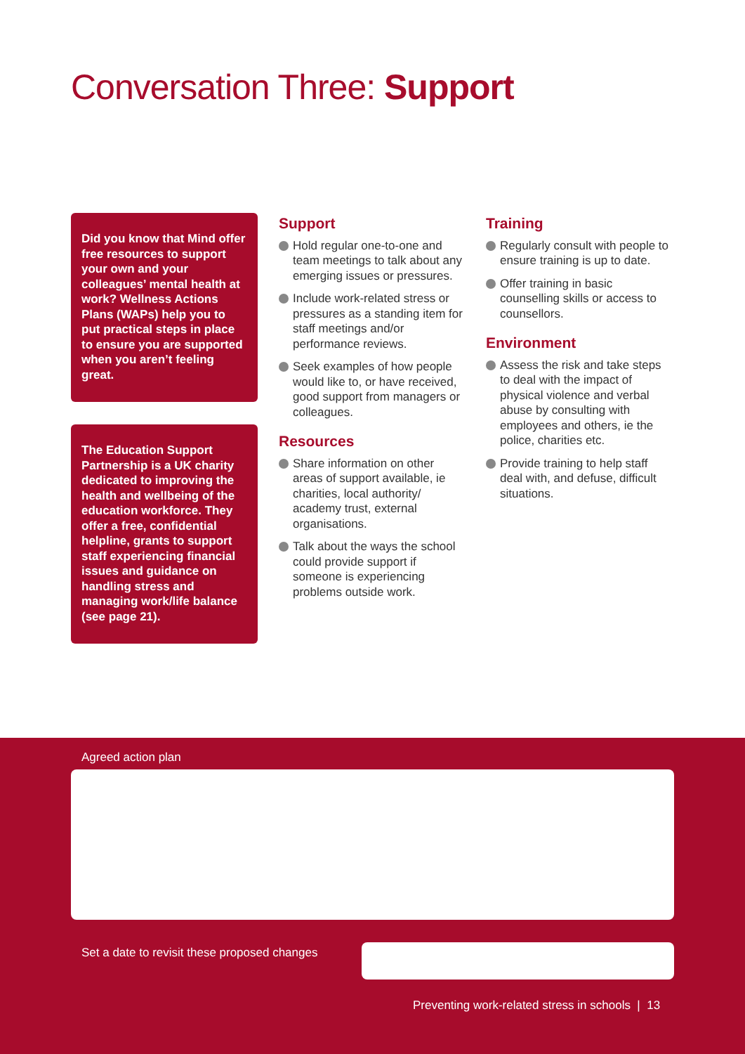Conversation Three: Support
Did you know that Mind offer free resources to support your own and your colleagues’ mental health at work? Wellness Actions Plans (WAPs) help you to put practical steps in place to ensure you are supported when you aren’t feeling great.
The Education Support Partnership is a UK charity dedicated to improving the health and wellbeing of the education workforce. They offer a free, confidential helpline, grants to support staff experiencing financial issues and guidance on handling stress and managing work/life balance (see page 21).
Support
Hold regular one-to-one and team meetings to talk about any emerging issues or pressures.
Include work-related stress or pressures as a standing item for staff meetings and/or performance reviews.
Seek examples of how people would like to, or have received, good support from managers or colleagues.
Resources
Share information on other areas of support available, ie charities, local authority/ academy trust, external organisations.
Talk about the ways the school could provide support if someone is experiencing problems outside work.
Training
Regularly consult with people to ensure training is up to date.
Offer training in basic counselling skills or access to counsellors.
Environment
Assess the risk and take steps to deal with the impact of physical violence and verbal abuse by consulting with employees and others, ie the police, charities etc.
Provide training to help staff deal with, and defuse, difficult situations.
Agreed action plan
Set a date to revisit these proposed changes
Preventing work-related stress in schools | 13